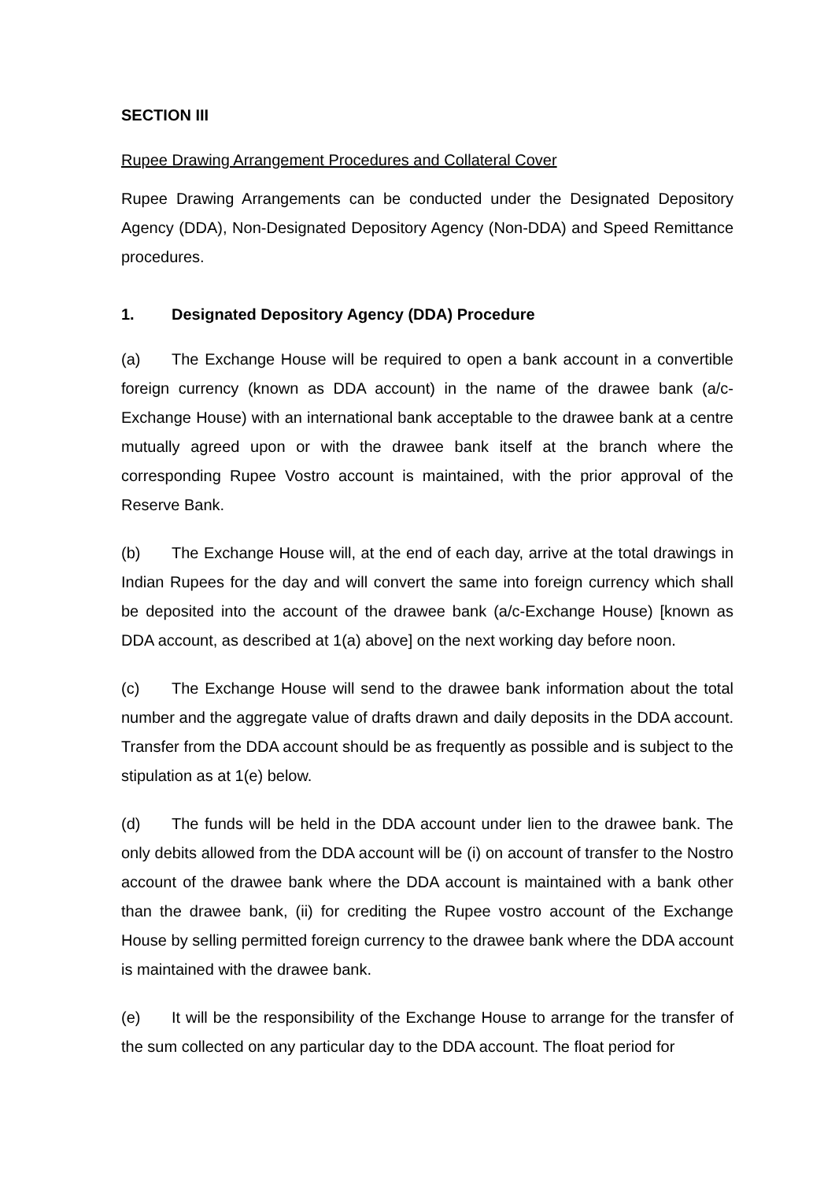SECTION III
Rupee Drawing Arrangement Procedures and Collateral Cover
Rupee Drawing Arrangements can be conducted under the Designated Depository Agency (DDA), Non-Designated Depository Agency (Non-DDA) and Speed Remittance procedures.
1. Designated Depository Agency (DDA) Procedure
(a) The Exchange House will be required to open a bank account in a convertible foreign currency (known as DDA account) in the name of the drawee bank (a/c- Exchange House) with an international bank acceptable to the drawee bank at a centre mutually agreed upon or with the drawee bank itself at the branch where the corresponding Rupee Vostro account is maintained, with the prior approval of the Reserve Bank.
(b) The Exchange House will, at the end of each day, arrive at the total drawings in Indian Rupees for the day and will convert the same into foreign currency which shall be deposited into the account of the drawee bank (a/c-Exchange House) [known as DDA account, as described at 1(a) above] on the next working day before noon.
(c) The Exchange House will send to the drawee bank information about the total number and the aggregate value of drafts drawn and daily deposits in the DDA account. Transfer from the DDA account should be as frequently as possible and is subject to the stipulation as at 1(e) below.
(d) The funds will be held in the DDA account under lien to the drawee bank. The only debits allowed from the DDA account will be (i) on account of transfer to the Nostro account of the drawee bank where the DDA account is maintained with a bank other than the drawee bank, (ii) for crediting the Rupee vostro account of the Exchange House by selling permitted foreign currency to the drawee bank where the DDA account is maintained with the drawee bank.
(e) It will be the responsibility of the Exchange House to arrange for the transfer of the sum collected on any particular day to the DDA account. The float period for